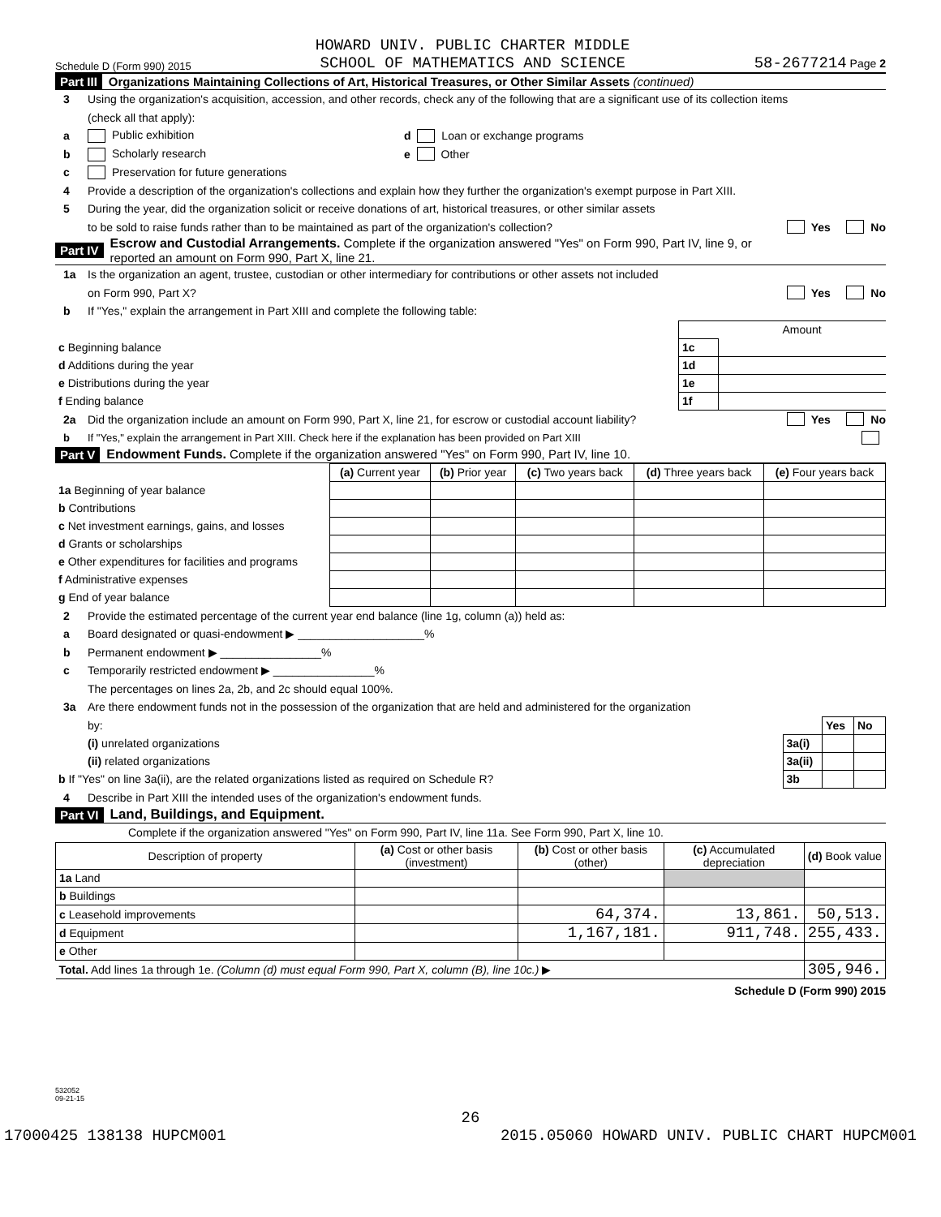Schedule D (Form 990) 2015 HOWARD UNIV. PUBLIC CHARTER MIDDLE
SCHOOL OF MATHEMATICS AND SCIENCE 58-2677214 Page 2
Part III Organizations Maintaining Collections of Art, Historical Treasures, or Other Similar Assets (continued)
3 Using the organization's acquisition, accession, and other records, check any of the following that are a significant use of its collection items
(check all that apply):
a Public exhibition d Loan or exchange programs
b Scholarly research e Other
c Preservation for future generations
4 Provide a description of the organization's collections and explain how they further the organization's exempt purpose in Part XIII.
5 During the year, did the organization solicit or receive donations of art, historical treasures, or other similar assets
to be sold to raise funds rather than to be maintained as part of the organization's collection? Yes No
Part IV Escrow and Custodial Arrangements. Complete if the organization answered "Yes" on Form 990, Part IV, line 9, or
reported an amount on Form 990, Part X, line 21.
1a Is the organization an agent, trustee, custodian or other intermediary for contributions or other assets not included
on Form 990, Part X? Yes No
b If "Yes," explain the arrangement in Part XIII and complete the following table:
| | | Amount |
| c Beginning balance | 1c | |
| d Additions during the year | 1d | |
| e Distributions during the year | 1e | |
| f Ending balance | 1f | |
2a Did the organization include an amount on Form 990, Part X, line 21, for escrow or custodial account liability? Yes No
b If "Yes," explain the arrangement in Part XIII. Check here if the explanation has been provided on Part XIII
Part V Endowment Funds. Complete if the organization answered "Yes" on Form 990, Part IV, line 10.
| | (a) Current year | (b) Prior year | (c) Two years back | (d) Three years back | (e) Four years back |
| 1a Beginning of year balance | | | | | |
| b Contributions | | | | | |
| c Net investment earnings, gains, and losses | | | | | |
| d Grants or scholarships | | | | | |
| e Other expenditures for facilities and programs | | | | | |
| f Administrative expenses | | | | | |
| g End of year balance | | | | | |
2 Provide the estimated percentage of the current year end balance (line 1g, column (a)) held as:
a Board designated or quasi-endowment ▶ ____________________%
b Permanent endowment ▶ ________________%
c Temporarily restricted endowment ▶ ________________%
The percentages on lines 2a, 2b, and 2c should equal 100%.
3a Are there endowment funds not in the possession of the organization that are held and administered for the organization
| by: | | Yes | No |
| (i) unrelated organizations | 3a(i) | | |
| (ii) related organizations | 3a(ii) | | |
| b If "Yes" on line 3a(ii), are the related organizations listed as required on Schedule R? | 3b | | |
4 Describe in Part XIII the intended uses of the organization's endowment funds.
Part VI Land, Buildings, and Equipment.
Complete if the organization answered "Yes" on Form 990, Part IV, line 11a. See Form 990, Part X, line 10.
| Description of property | (a) Cost or other basis (investment) | (b) Cost or other basis (other) | (c) Accumulated depreciation | (d) Book value |
| --- | --- | --- | --- | --- |
| 1a Land | | | | |
| b Buildings | | | | |
| c Leasehold improvements | | 64,374. | 13,861. | 50,513. |
| d Equipment | | 1,167,181. | 911,748. | 255,433. |
| e Other | | | | |
| Total. Add lines 1a through 1e. (Column (d) must equal Form 990, Part X, column (B), line 10c.) ▶ | | | | 305,946. |
Schedule D (Form 990) 2015
532052
09-21-15
26
17000425 138138 HUPCM001 2015.05060 HOWARD UNIV. PUBLIC CHART HUPCM001